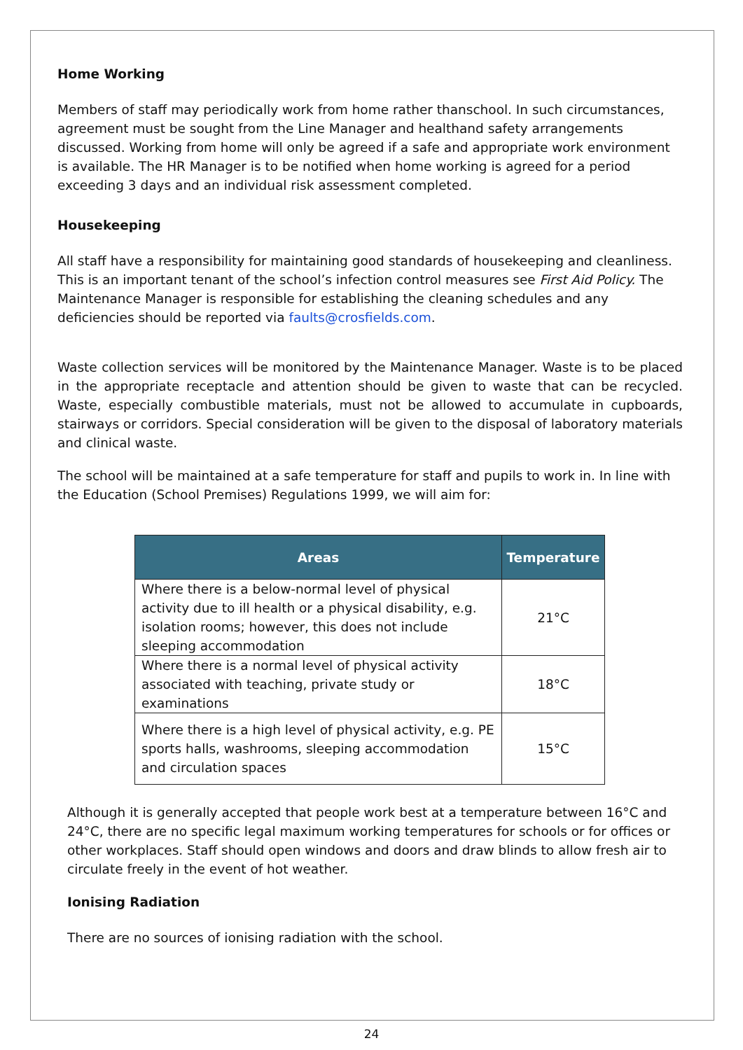Home Working
Members of staff may periodically work from home rather thanschool. In such circumstances, agreement must be sought from the Line Manager and healthand safety arrangements discussed. Working from home will only be agreed if a safe and appropriate work environment is available. The HR Manager is to be notified when home working is agreed for a period exceeding 3 days and an individual risk assessment completed.
Housekeeping
All staff have a responsibility for maintaining good standards of housekeeping and cleanliness. This is an important tenant of the school’s infection control measures see First Aid Policy. The Maintenance Manager is responsible for establishing the cleaning schedules and any deficiencies should be reported via faults@crosfields.com.
Waste collection services will be monitored by the Maintenance Manager. Waste is to be placed in the appropriate receptacle and attention should be given to waste that can be recycled. Waste, especially combustible materials, must not be allowed to accumulate in cupboards, stairways or corridors. Special consideration will be given to the disposal of laboratory materials and clinical waste.
The school will be maintained at a safe temperature for staff and pupils to work in. In line with the Education (School Premises) Regulations 1999, we will aim for:
| Areas | Temperature |
| --- | --- |
| Where there is a below-normal level of physical activity due to ill health or a physical disability, e.g. isolation rooms; however, this does not include sleeping accommodation | 21°C |
| Where there is a normal level of physical activity associated with teaching, private study or examinations | 18°C |
| Where there is a high level of physical activity, e.g. PE sports halls, washrooms, sleeping accommodation and circulation spaces | 15°C |
Although it is generally accepted that people work best at a temperature between 16°C and 24°C, there are no specific legal maximum working temperatures for schools or for offices or other workplaces. Staff should open windows and doors and draw blinds to allow fresh air to circulate freely in the event of hot weather.
Ionising Radiation
There are no sources of ionising radiation with the school.
24